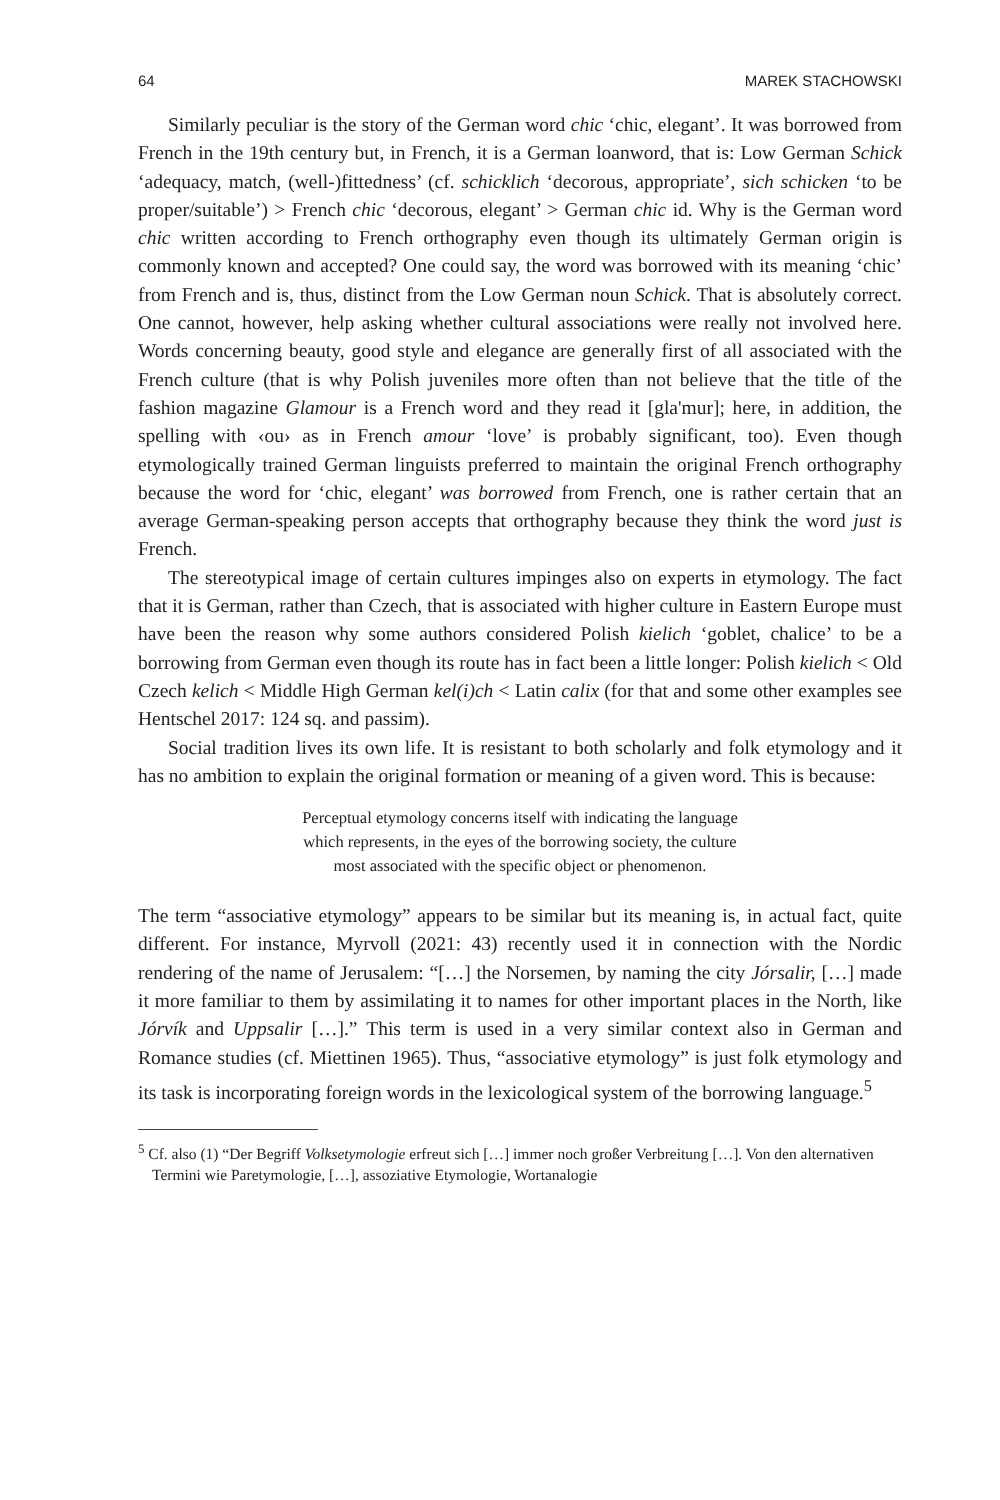64 MAREK STACHOWSKI
Similarly peculiar is the story of the German word chic ‘chic, elegant’. It was borrowed from French in the 19th century but, in French, it is a German loanword, that is: Low German Schick ‘adequacy, match, (well-)fittedness’ (cf. schicklich ‘decorous, appropriate’, sich schicken ‘to be proper/suitable’) > French chic ‘decorous, elegant’ > German chic id. Why is the German word chic written according to French orthography even though its ultimately German origin is commonly known and accepted? One could say, the word was borrowed with its meaning ‘chic’ from French and is, thus, distinct from the Low German noun Schick. That is absolutely correct. One cannot, however, help asking whether cultural associations were really not involved here. Words concerning beauty, good style and elegance are generally first of all associated with the French culture (that is why Polish juveniles more often than not believe that the title of the fashion magazine Glamour is a French word and they read it [gla'mur]; here, in addition, the spelling with ‹ou› as in French amour ‘love’ is probably significant, too). Even though etymologically trained German linguists preferred to maintain the original French orthography because the word for ‘chic, elegant’ was borrowed from French, one is rather certain that an average German-speaking person accepts that orthography because they think the word just is French.
The stereotypical image of certain cultures impinges also on experts in etymology. The fact that it is German, rather than Czech, that is associated with higher culture in Eastern Europe must have been the reason why some authors considered Polish kielich ‘goblet, chalice’ to be a borrowing from German even though its route has in fact been a little longer: Polish kielich < Old Czech kelich < Middle High German kel(i)ch < Latin calix (for that and some other examples see Hentschel 2017: 124 sq. and passim).
Social tradition lives its own life. It is resistant to both scholarly and folk etymology and it has no ambition to explain the original formation or meaning of a given word. This is because:
Perceptual etymology concerns itself with indicating the language
which represents, in the eyes of the borrowing society, the culture
most associated with the specific object or phenomenon.
The term “associative etymology” appears to be similar but its meaning is, in actual fact, quite different. For instance, Myrvoll (2021: 43) recently used it in connection with the Nordic rendering of the name of Jerusalem: “[…] the Norsemen, by naming the city Jórsalir, […] made it more familiar to them by assimilating it to names for other important places in the North, like Jórvík and Uppsalir […].” This term is used in a very similar context also in German and Romance studies (cf. Miettinen 1965). Thus, “associative etymology” is just folk etymology and its task is incorporating foreign words in the lexicological system of the borrowing language.<sup>5</sup>
<sup>5</sup> Cf. also (1) “Der Begriff Volksetymologie erfreut sich […] immer noch großer Verbreitung […]. Von den alternativen Termini wie Paretymologie, […], assoziative Etymologie, Wortanalogie